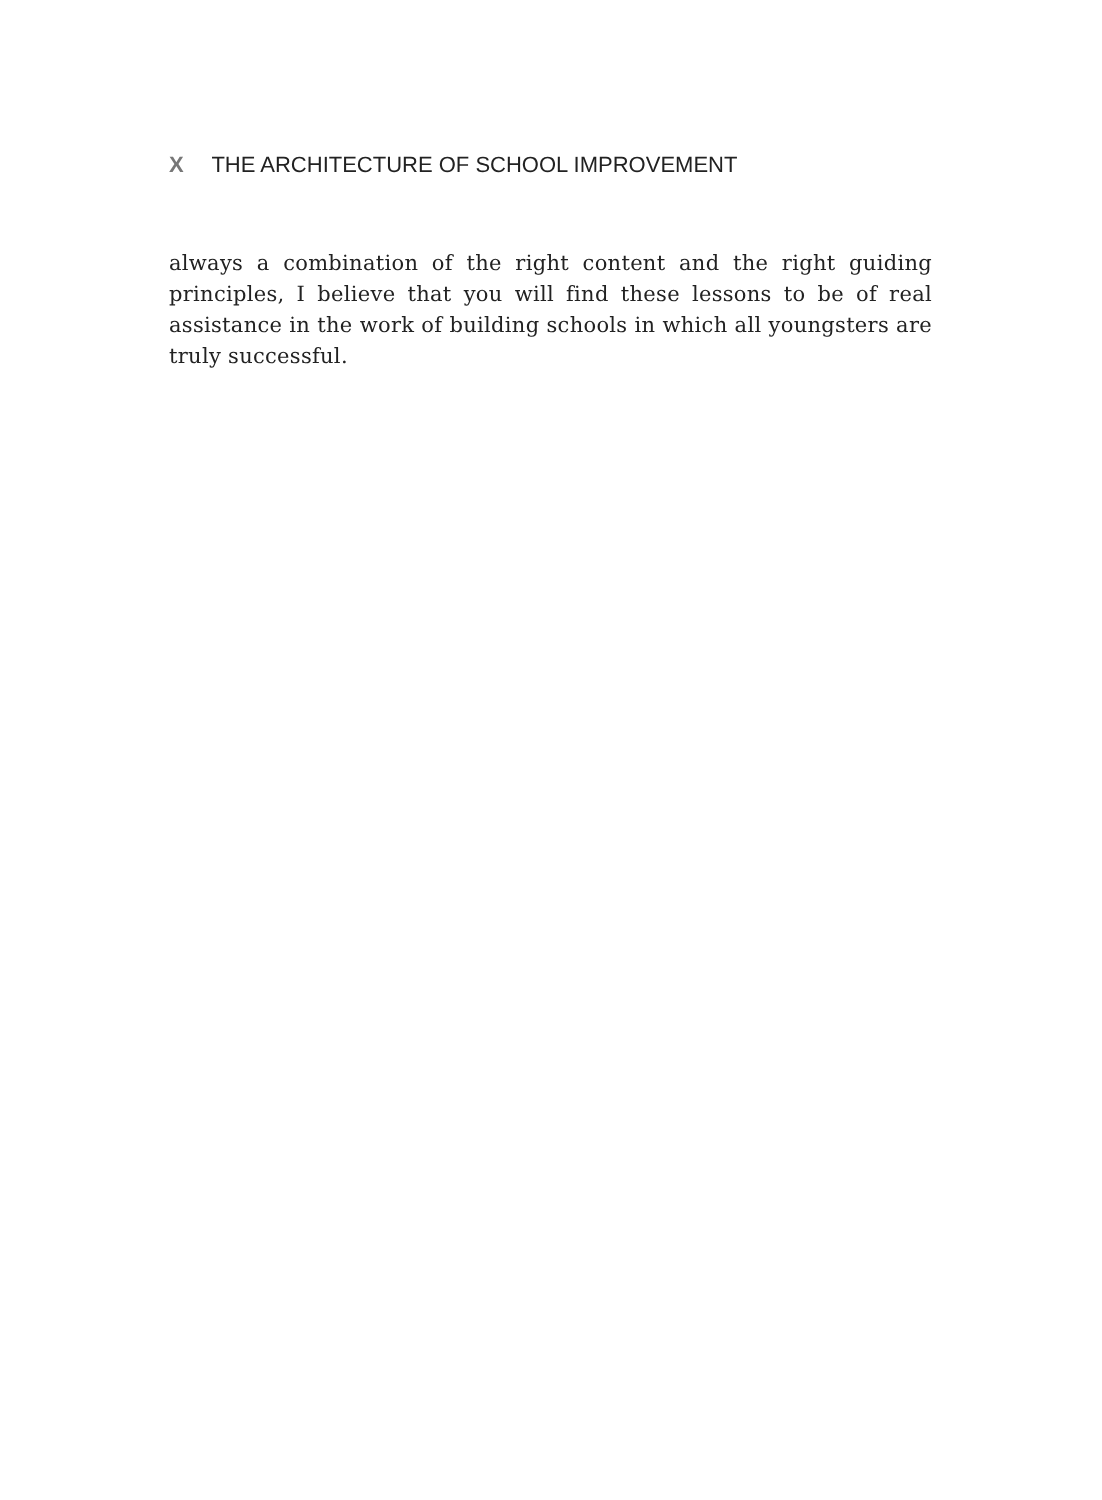X THE ARCHITECTURE OF SCHOOL IMPROVEMENT
always a combination of the right content and the right guiding principles, I believe that you will find these lessons to be of real assistance in the work of building schools in which all youngsters are truly successful.